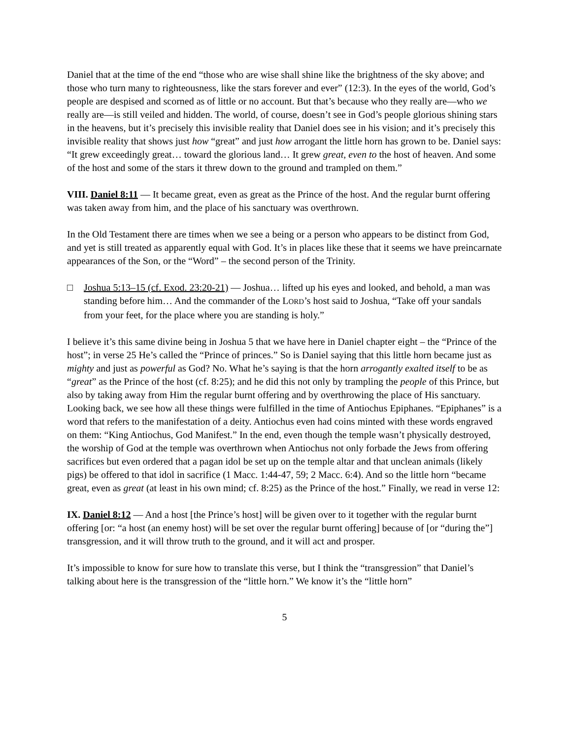Daniel that at the time of the end “those who are wise shall shine like the brightness of the sky above; and those who turn many to righteousness, like the stars forever and ever” (12:3). In the eyes of the world, God’s people are despised and scorned as of little or no account. But that’s because who they really are—who we really are—is still veiled and hidden. The world, of course, doesn’t see in God’s people glorious shining stars in the heavens, but it’s precisely this invisible reality that Daniel does see in his vision; and it’s precisely this invisible reality that shows just how “great” and just how arrogant the little horn has grown to be. Daniel says: “It grew exceedingly great… toward the glorious land… It grew great, even to the host of heaven. And some of the host and some of the stars it threw down to the ground and trampled on them.”
VIII. Daniel 8:11 — It became great, even as great as the Prince of the host. And the regular burnt offering was taken away from him, and the place of his sanctuary was overthrown.
In the Old Testament there are times when we see a being or a person who appears to be distinct from God, and yet is still treated as apparently equal with God. It’s in places like these that it seems we have preincarnate appearances of the Son, or the “Word” – the second person of the Trinity.
□ Joshua 5:13–15 (cf. Exod. 23:20-21) — Joshua… lifted up his eyes and looked, and behold, a man was standing before him… And the commander of the LORD’s host said to Joshua, “Take off your sandals from your feet, for the place where you are standing is holy.”
I believe it’s this same divine being in Joshua 5 that we have here in Daniel chapter eight – the “Prince of the host”; in verse 25 He’s called the “Prince of princes.” So is Daniel saying that this little horn became just as mighty and just as powerful as God? No. What he’s saying is that the horn arrogantly exalted itself to be as “great” as the Prince of the host (cf. 8:25); and he did this not only by trampling the people of this Prince, but also by taking away from Him the regular burnt offering and by overthrowing the place of His sanctuary. Looking back, we see how all these things were fulfilled in the time of Antiochus Epiphanes. “Epiphanes” is a word that refers to the manifestation of a deity. Antiochus even had coins minted with these words engraved on them: “King Antiochus, God Manifest.” In the end, even though the temple wasn’t physically destroyed, the worship of God at the temple was overthrown when Antiochus not only forbade the Jews from offering sacrifices but even ordered that a pagan idol be set up on the temple altar and that unclean animals (likely pigs) be offered to that idol in sacrifice (1 Macc. 1:44-47, 59; 2 Macc. 6:4). And so the little horn “became great, even as great (at least in his own mind; cf. 8:25) as the Prince of the host.” Finally, we read in verse 12:
IX. Daniel 8:12 — And a host [the Prince’s host] will be given over to it together with the regular burnt offering [or: “a host (an enemy host) will be set over the regular burnt offering] because of [or “during the”] transgression, and it will throw truth to the ground, and it will act and prosper.
It’s impossible to know for sure how to translate this verse, but I think the “transgression” that Daniel’s talking about here is the transgression of the “little horn.” We know it’s the “little horn”
5